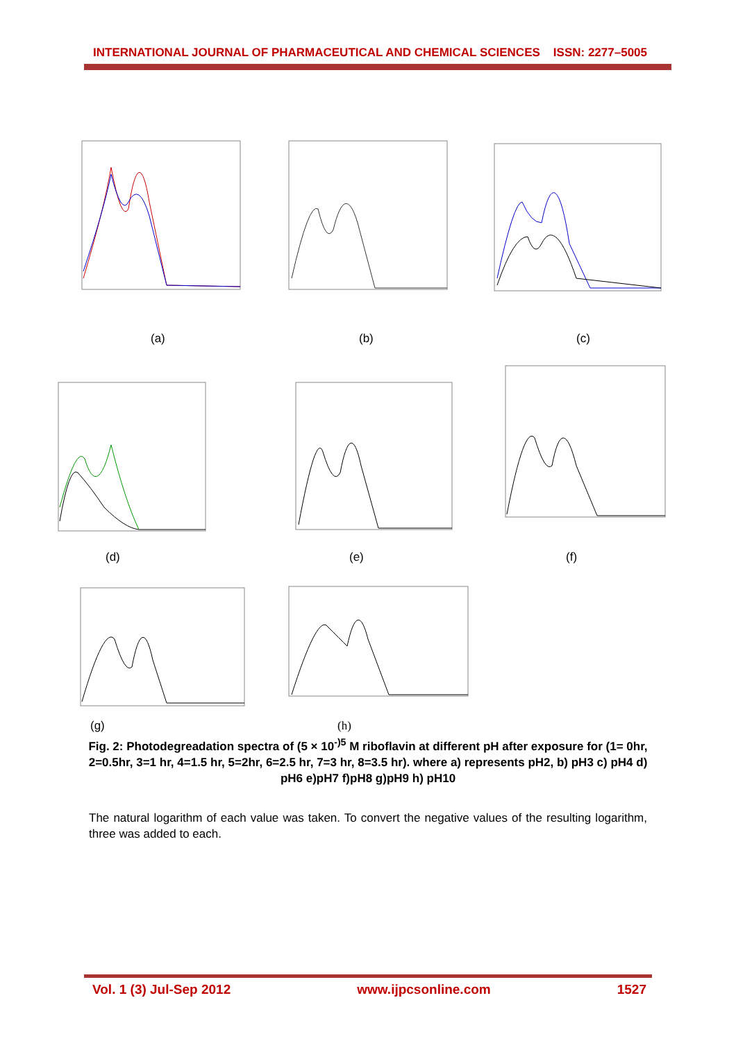INTERNATIONAL JOURNAL OF PHARMACEUTICAL AND CHEMICAL SCIENCES ISSN: 2277–5005
(a) (b) (c)
(d) (e) (f)
(g) (h)
Fig. 2: Photodegreadation spectra of (5 × 10<sup>-)5</sup> M riboflavin at different pH after exposure for (1= 0hr, 2=0.5hr, 3=1 hr, 4=1.5 hr, 5=2hr, 6=2.5 hr, 7=3 hr, 8=3.5 hr). where a) represents pH2, b) pH3 c) pH4 d) pH6 e)pH7 f)pH8 g)pH9 h) pH10
The natural logarithm of each value was taken. To convert the negative values of the resulting logarithm, three was added to each.
Vol. 1 (3) Jul-Sep 2012 www.ijpcsonline.com 1527